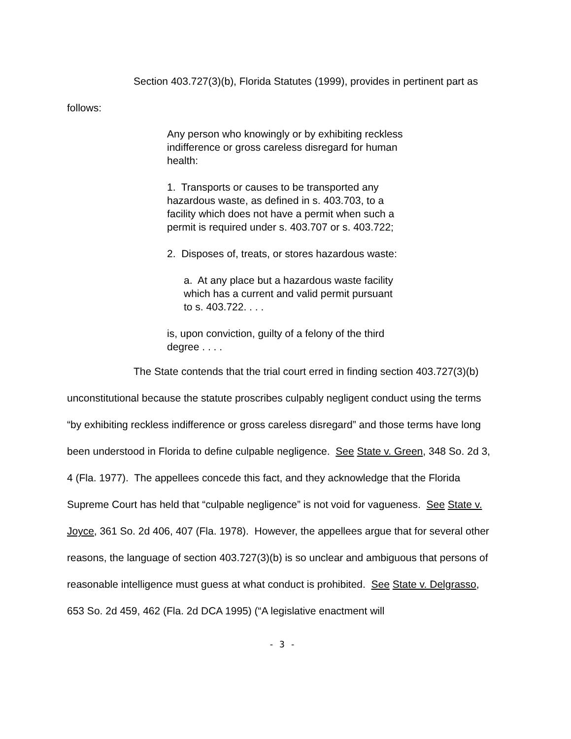Section 403.727(3)(b), Florida Statutes (1999), provides in pertinent part as
follows:
Any person who knowingly or by exhibiting reckless indifference or gross careless disregard for human health:
1. Transports or causes to be transported any hazardous waste, as defined in s. 403.703, to a facility which does not have a permit when such a permit is required under s. 403.707 or s. 403.722;
2. Disposes of, treats, or stores hazardous waste:
a. At any place but a hazardous waste facility which has a current and valid permit pursuant to s. 403.722. . . .
is, upon conviction, guilty of a felony of the third degree . . . .
The State contends that the trial court erred in finding section 403.727(3)(b) unconstitutional because the statute proscribes culpably negligent conduct using the terms “by exhibiting reckless indifference or gross careless disregard” and those terms have long been understood in Florida to define culpable negligence. See State v. Green, 348 So. 2d 3, 4 (Fla. 1977). The appellees concede this fact, and they acknowledge that the Florida Supreme Court has held that “culpable negligence” is not void for vagueness. See State v. Joyce, 361 So. 2d 406, 407 (Fla. 1978). However, the appellees argue that for several other reasons, the language of section 403.727(3)(b) is so unclear and ambiguous that persons of reasonable intelligence must guess at what conduct is prohibited. See State v. Delgrasso, 653 So. 2d 459, 462 (Fla. 2d DCA 1995) (“A legislative enactment will
- 3 -